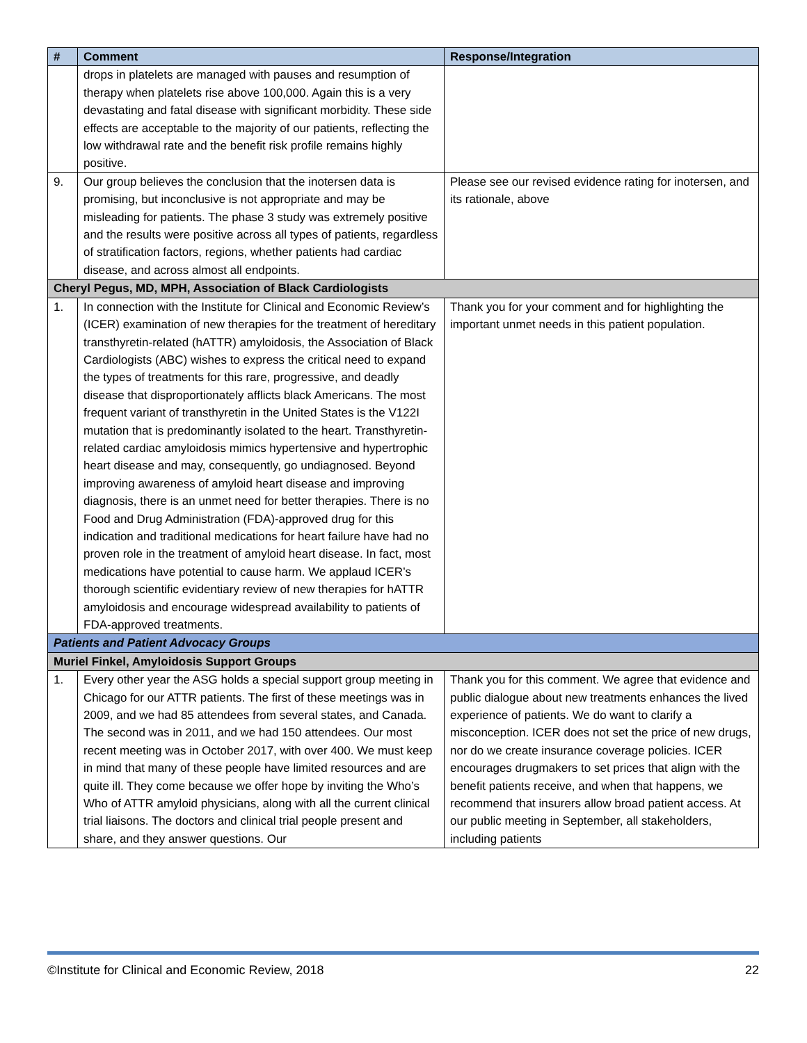| # | Comment | Response/Integration |
| --- | --- | --- |
| | drops in platelets are managed with pauses and resumption of therapy when platelets rise above 100,000. Again this is a very devastating and fatal disease with significant morbidity. These side effects are acceptable to the majority of our patients, reflecting the low withdrawal rate and the benefit risk profile remains highly positive. | |
| 9. | Our group believes the conclusion that the inotersen data is promising, but inconclusive is not appropriate and may be misleading for patients. The phase 3 study was extremely positive and the results were positive across all types of patients, regardless of stratification factors, regions, whether patients had cardiac disease, and across almost all endpoints. | Please see our revised evidence rating for inotersen, and its rationale, above |
| Cheryl Pegus, MD, MPH, Association of Black Cardiologists | | |
| 1. | In connection with the Institute for Clinical and Economic Review’s (ICER) examination of new therapies for the treatment of hereditary transthyretin-related (hATTR) amyloidosis, the Association of Black Cardiologists (ABC) wishes to express the critical need to expand the types of treatments for this rare, progressive, and deadly disease that disproportionately afflicts black Americans. The most frequent variant of transthyretin in the United States is the V122I mutation that is predominantly isolated to the heart. Transthyretin-related cardiac amyloidosis mimics hypertensive and hypertrophic heart disease and may, consequently, go undiagnosed. Beyond improving awareness of amyloid heart disease and improving diagnosis, there is an unmet need for better therapies. There is no Food and Drug Administration (FDA)-approved drug for this indication and traditional medications for heart failure have had no proven role in the treatment of amyloid heart disease. In fact, most medications have potential to cause harm. We applaud ICER’s thorough scientific evidentiary review of new therapies for hATTR amyloidosis and encourage widespread availability to patients of FDA-approved treatments. | Thank you for your comment and for highlighting the important unmet needs in this patient population. |
| Patients and Patient Advocacy Groups | | |
| Muriel Finkel, Amyloidosis Support Groups | | |
| 1. | Every other year the ASG holds a special support group meeting in Chicago for our ATTR patients. The first of these meetings was in 2009, and we had 85 attendees from several states, and Canada. The second was in 2011, and we had 150 attendees. Our most recent meeting was in October 2017, with over 400. We must keep in mind that many of these people have limited resources and are quite ill. They come because we offer hope by inviting the Who’s Who of ATTR amyloid physicians, along with all the current clinical trial liaisons. The doctors and clinical trial people present and share, and they answer questions. Our | Thank you for this comment. We agree that evidence and public dialogue about new treatments enhances the lived experience of patients. We do want to clarify a misconception. ICER does not set the price of new drugs, nor do we create insurance coverage policies. ICER encourages drugmakers to set prices that align with the benefit patients receive, and when that happens, we recommend that insurers allow broad patient access. At our public meeting in September, all stakeholders, including patients |
©Institute for Clinical and Economic Review, 2018 22